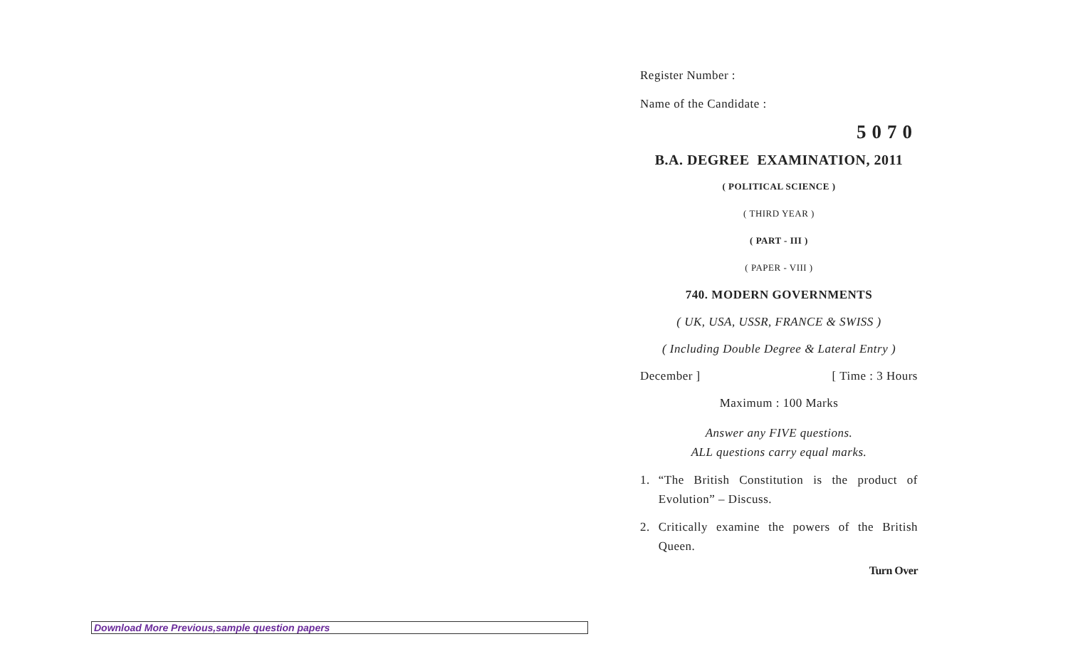Register Number :
Name of the Candidate :
5070
B.A. DEGREE EXAMINATION, 2011
( POLITICAL SCIENCE )
( THIRD YEAR )
( PART - III )
( PAPER - VIII )
740. MODERN GOVERNMENTS
( UK, USA, USSR, FRANCE & SWISS )
( Including Double Degree & Lateral Entry )
December ] [ Time : 3 Hours
Maximum : 100 Marks
Answer any FIVE questions.
ALL questions carry equal marks.
1. “The British Constitution is the product of Evolution” – Discuss.
2. Critically examine the powers of the British Queen.
Turn Over
Download More Previous,sample question papers